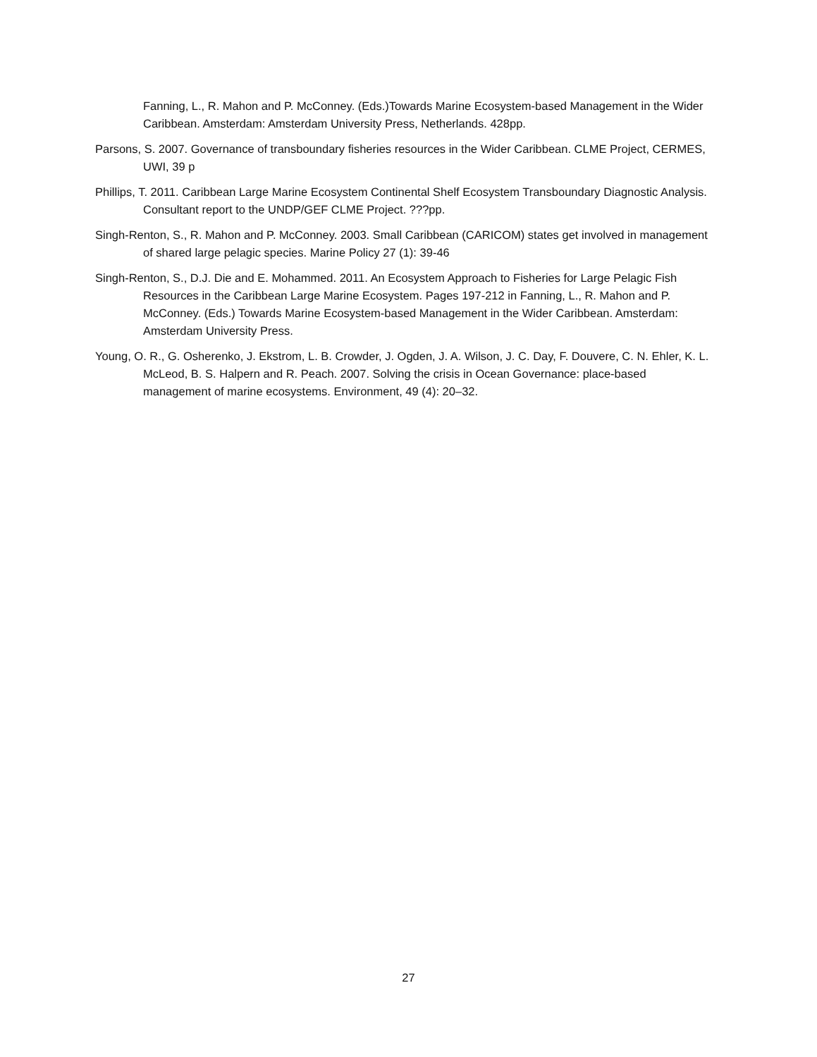Fanning, L., R. Mahon and P. McConney. (Eds.)Towards Marine Ecosystem-based Management in the Wider Caribbean. Amsterdam: Amsterdam University Press, Netherlands. 428pp.
Parsons, S. 2007. Governance of transboundary fisheries resources in the Wider Caribbean. CLME Project, CERMES, UWI, 39 p
Phillips, T. 2011. Caribbean Large Marine Ecosystem Continental Shelf Ecosystem Transboundary Diagnostic Analysis. Consultant report to the UNDP/GEF CLME Project. ???pp.
Singh-Renton, S., R. Mahon and P. McConney. 2003. Small Caribbean (CARICOM) states get involved in management of shared large pelagic species. Marine Policy 27 (1): 39-46
Singh-Renton, S., D.J. Die and E. Mohammed. 2011. An Ecosystem Approach to Fisheries for Large Pelagic Fish Resources in the Caribbean Large Marine Ecosystem. Pages 197-212 in Fanning, L., R. Mahon and P. McConney. (Eds.) Towards Marine Ecosystem-based Management in the Wider Caribbean. Amsterdam: Amsterdam University Press.
Young, O. R., G. Osherenko, J. Ekstrom, L. B. Crowder, J. Ogden, J. A. Wilson, J. C. Day, F. Douvere, C. N. Ehler, K. L. McLeod, B. S. Halpern and R. Peach. 2007. Solving the crisis in Ocean Governance: place-based management of marine ecosystems. Environment, 49 (4): 20–32.
27